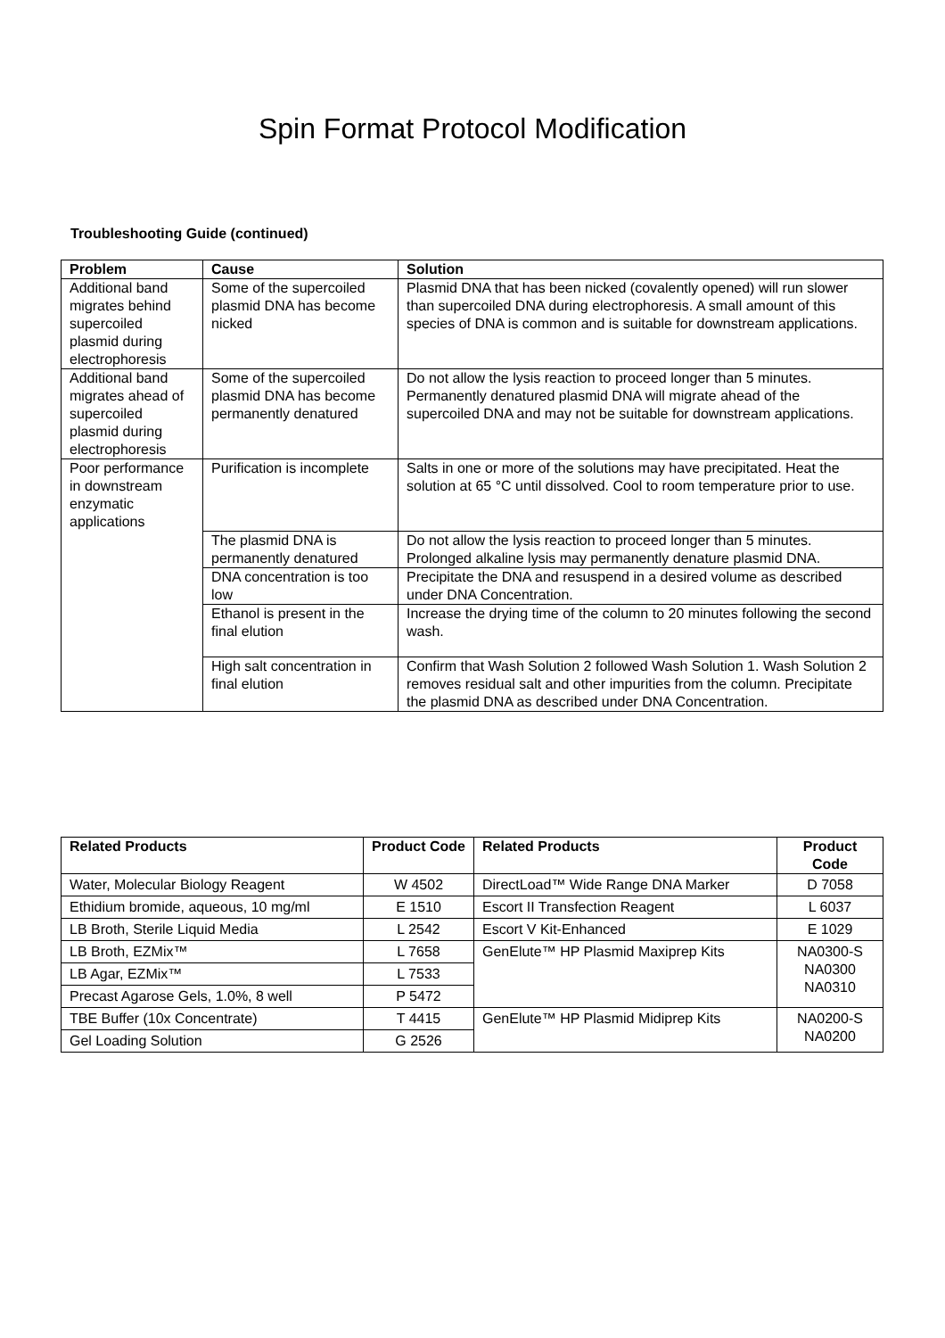Spin Format Protocol Modification
Troubleshooting Guide (continued)
| Problem | Cause | Solution |
| --- | --- | --- |
| Additional band migrates behind supercoiled plasmid during electrophoresis | Some of the supercoiled plasmid DNA has become nicked | Plasmid DNA that has been nicked (covalently opened) will run slower than supercoiled DNA during electrophoresis. A small amount of this species of DNA is common and is suitable for downstream applications. |
| Additional band migrates ahead of supercoiled plasmid during electrophoresis | Some of the supercoiled plasmid DNA has become permanently denatured | Do not allow the lysis reaction to proceed longer than 5 minutes. Permanently denatured plasmid DNA will migrate ahead of the supercoiled DNA and may not be suitable for downstream applications. |
| Poor performance in downstream enzymatic applications | Purification is incomplete | Salts in one or more of the solutions may have precipitated. Heat the solution at 65 °C until dissolved. Cool to room temperature prior to use. |
| | The plasmid DNA is permanently denatured | Do not allow the lysis reaction to proceed longer than 5 minutes. Prolonged alkaline lysis may permanently denature plasmid DNA. |
| | DNA concentration is too low | Precipitate the DNA and resuspend in a desired volume as described under DNA Concentration. |
| | Ethanol is present in the final elution | Increase the drying time of the column to 20 minutes following the second wash. |
| | High salt concentration in final elution | Confirm that Wash Solution 2 followed Wash Solution 1. Wash Solution 2 removes residual salt and other impurities from the column. Precipitate the plasmid DNA as described under DNA Concentration. |
| Related Products | Product Code | Related Products | Product Code |
| --- | --- | --- | --- |
| Water, Molecular Biology Reagent | W 4502 | DirectLoad™ Wide Range DNA Marker | D 7058 |
| Ethidium bromide, aqueous, 10 mg/ml | E 1510 | Escort II Transfection Reagent | L 6037 |
| LB Broth, Sterile Liquid Media | L 2542 | Escort V Kit-Enhanced | E 1029 |
| LB Broth, EZMix™ | L 7658 | GenElute™ HP Plasmid Maxiprep Kits | NA0300-S NA0300 NA0310 |
| LB Agar, EZMix™ | L 7533 | | |
| Precast Agarose Gels, 1.0%, 8 well | P 5472 | | |
| TBE Buffer (10x Concentrate) | T 4415 | GenElute™ HP Plasmid Midiprep Kits | NA0200-S NA0200 |
| Gel Loading Solution | G 2526 | | |